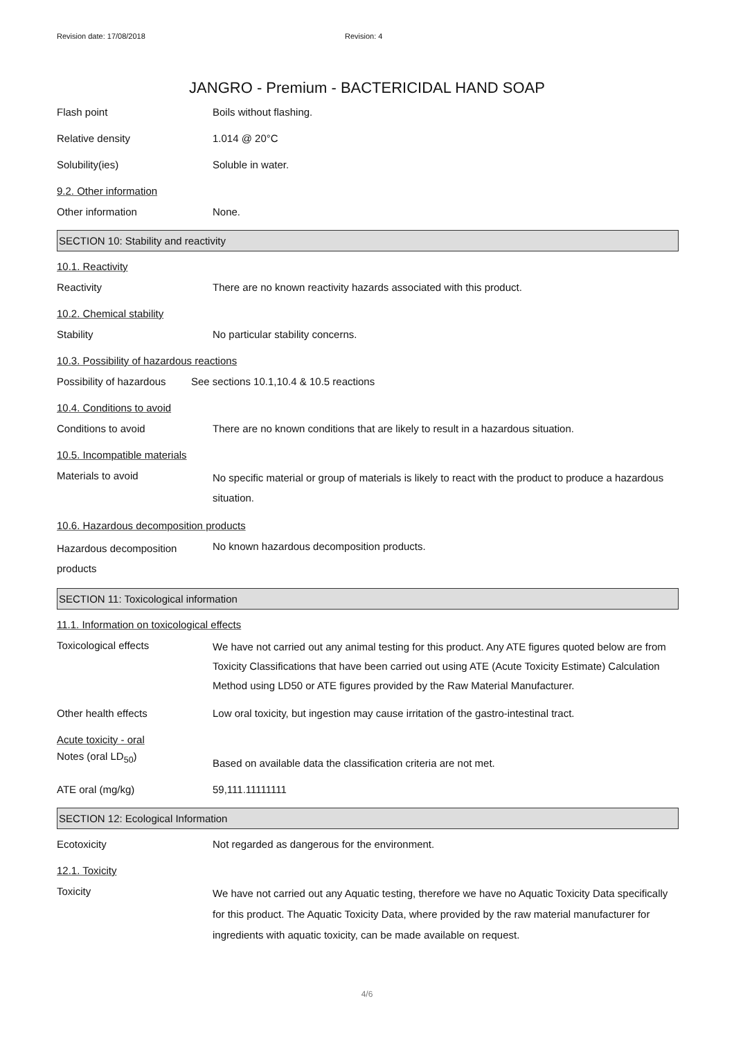Revision date: 17/08/2018 Revision: 4
JANGRO - Premium - BACTERICIDAL HAND SOAP
Flash point
Boils without flashing.
Relative density
1.014 @ 20°C
Solubility(ies)
Soluble in water.
9.2. Other information
Other information
None.
SECTION 10: Stability and reactivity
10.1. Reactivity
Reactivity
There are no known reactivity hazards associated with this product.
10.2. Chemical stability
Stability
No particular stability concerns.
10.3. Possibility of hazardous reactions
Possibility of hazardous
See sections 10.1,10.4 & 10.5 reactions
10.4. Conditions to avoid
Conditions to avoid
There are no known conditions that are likely to result in a hazardous situation.
10.5. Incompatible materials
Materials to avoid
No specific material or group of materials is likely to react with the product to produce a hazardous situation.
10.6. Hazardous decomposition products
Hazardous decomposition products
No known hazardous decomposition products.
SECTION 11: Toxicological information
11.1. Information on toxicological effects
Toxicological effects
We have not carried out any animal testing for this product. Any ATE figures quoted below are from Toxicity Classifications that have been carried out using ATE (Acute Toxicity Estimate) Calculation Method using LD50 or ATE figures provided by the Raw Material Manufacturer.
Other health effects
Low oral toxicity, but ingestion may cause irritation of the gastro-intestinal tract.
Acute toxicity - oral
Notes (oral LD<sub>50</sub>)
Based on available data the classification criteria are not met.
ATE oral (mg/kg)
59,111.11111111
SECTION 12: Ecological Information
Ecotoxicity
Not regarded as dangerous for the environment.
12.1. Toxicity
Toxicity
We have not carried out any Aquatic testing, therefore we have no Aquatic Toxicity Data specifically for this product. The Aquatic Toxicity Data, where provided by the raw material manufacturer for ingredients with aquatic toxicity, can be made available on request.
4/6